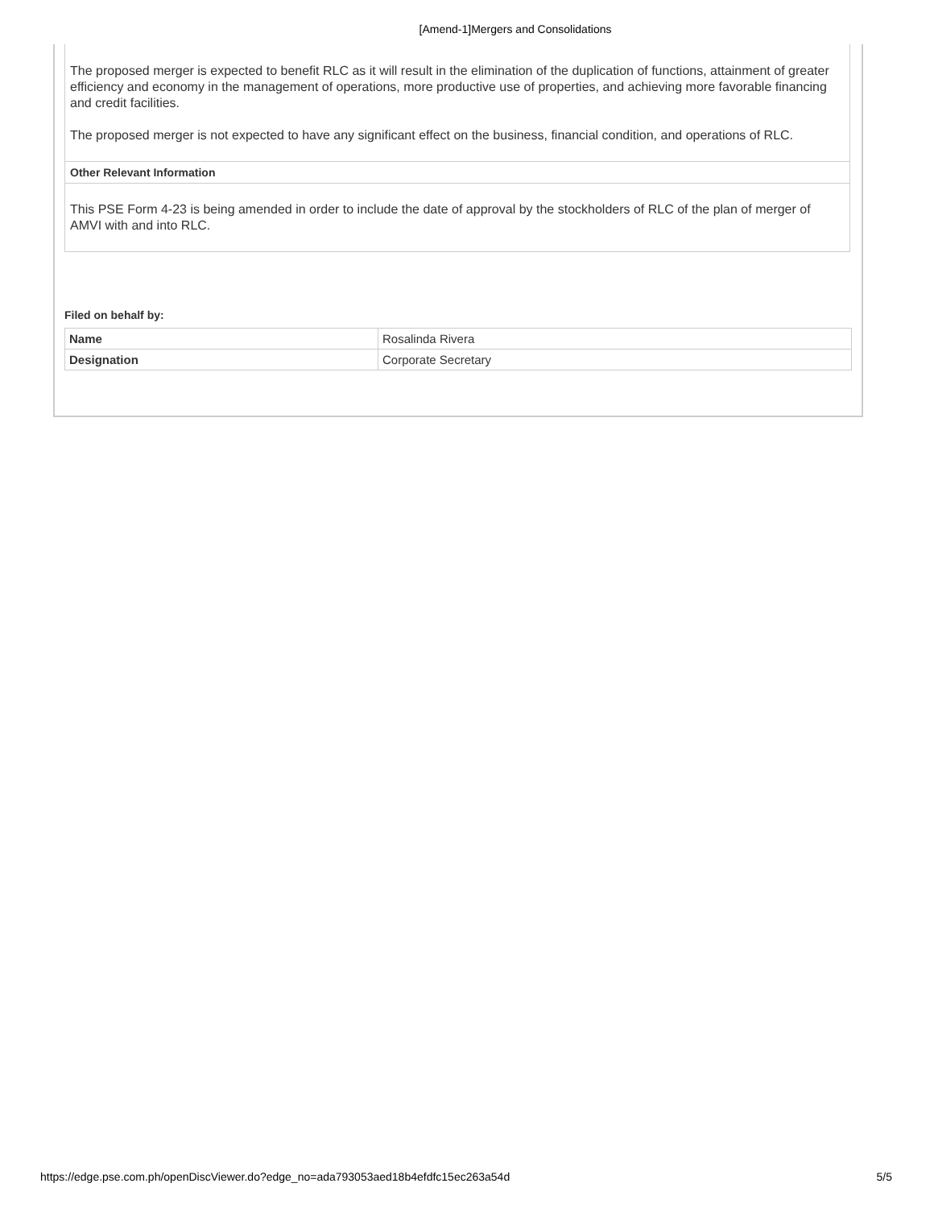[Amend-1]Mergers and Consolidations
The proposed merger is expected to benefit RLC as it will result in the elimination of the duplication of functions, attainment of greater efficiency and economy in the management of operations, more productive use of properties, and achieving more favorable financing and credit facilities.
The proposed merger is not expected to have any significant effect on the business, financial condition, and operations of RLC.
Other Relevant Information
This PSE Form 4-23 is being amended in order to include the date of approval by the stockholders of RLC of the plan of merger of AMVI with and into RLC.
Filed on behalf by:
| Name | Rosalinda Rivera |
| Designation | Corporate Secretary |
https://edge.pse.com.ph/openDiscViewer.do?edge_no=ada793053aed18b4efdfc15ec263a54d 5/5